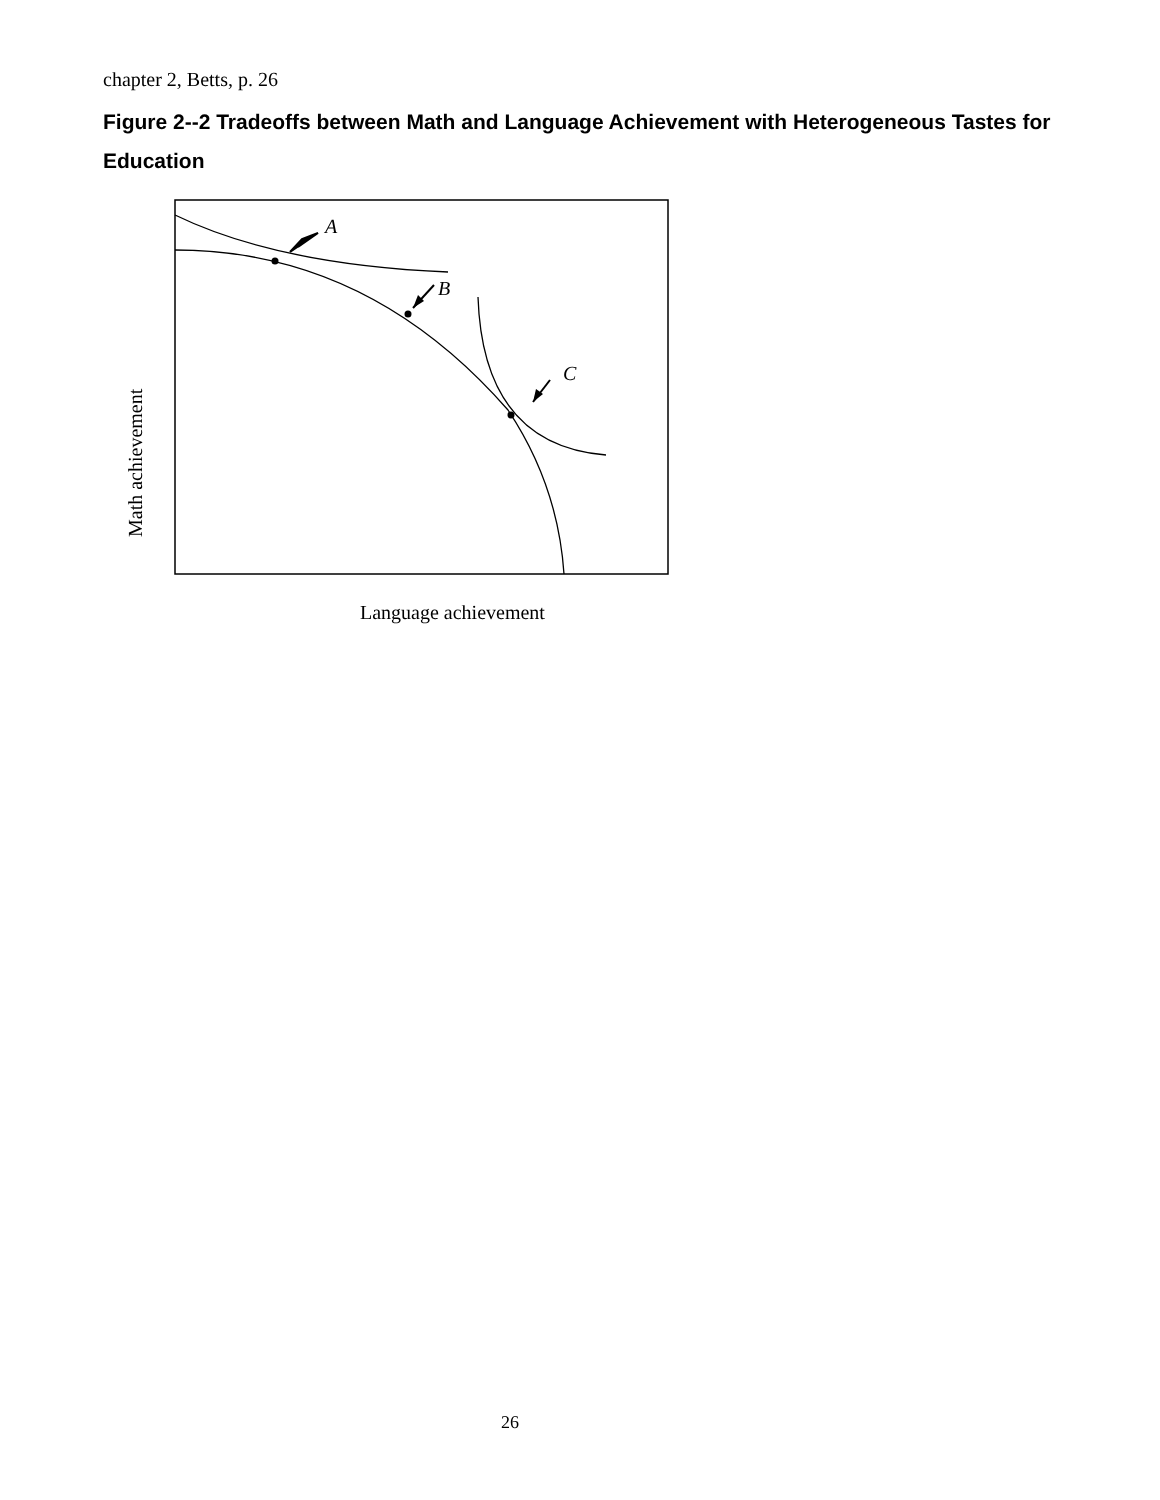chapter 2, Betts, p. 26
Figure 2--2 Tradeoffs between Math and Language Achievement with Heterogeneous Tastes for Education
A
B
C
Math achievement
Language achievement
26